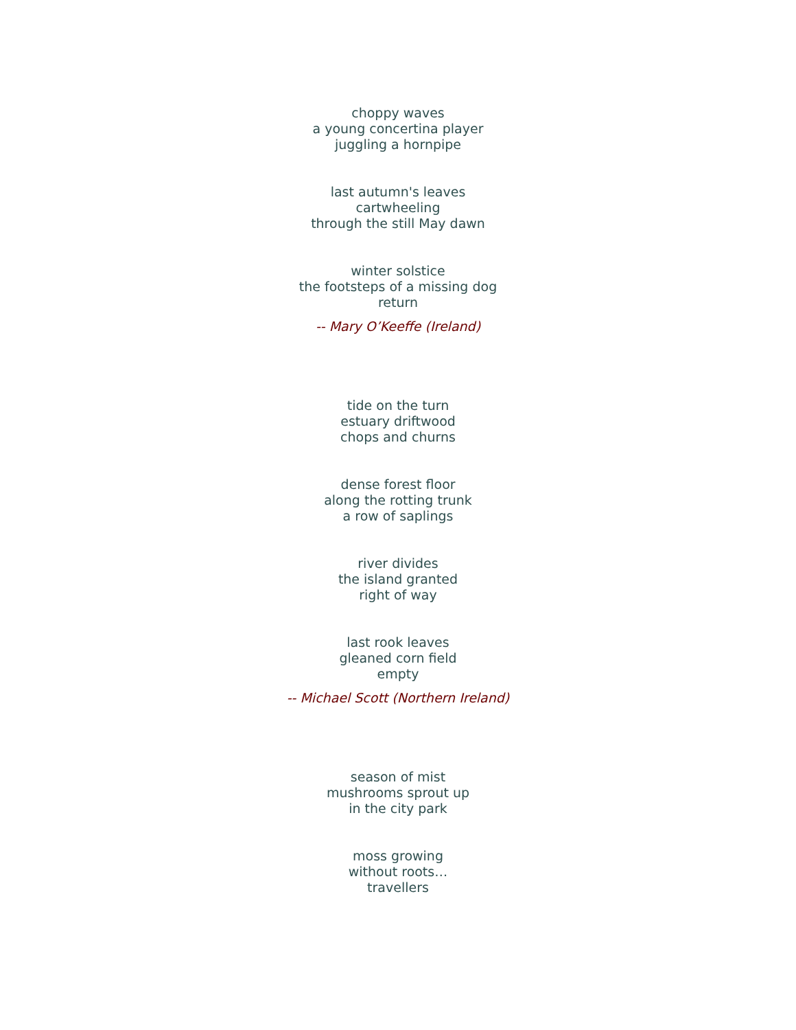choppy waves
a young concertina player
juggling a hornpipe
last autumn's leaves
cartwheeling
through the still May dawn
winter solstice
the footsteps of a missing dog
return
-- Mary O’Keeffe (Ireland)
tide on the turn
estuary driftwood
chops and churns
dense forest floor
along the rotting trunk
a row of saplings
river divides
the island granted
right of way
last rook leaves
gleaned corn field
empty
-- Michael Scott (Northern Ireland)
season of mist
mushrooms sprout up
in the city park
moss growing
without roots…
travellers